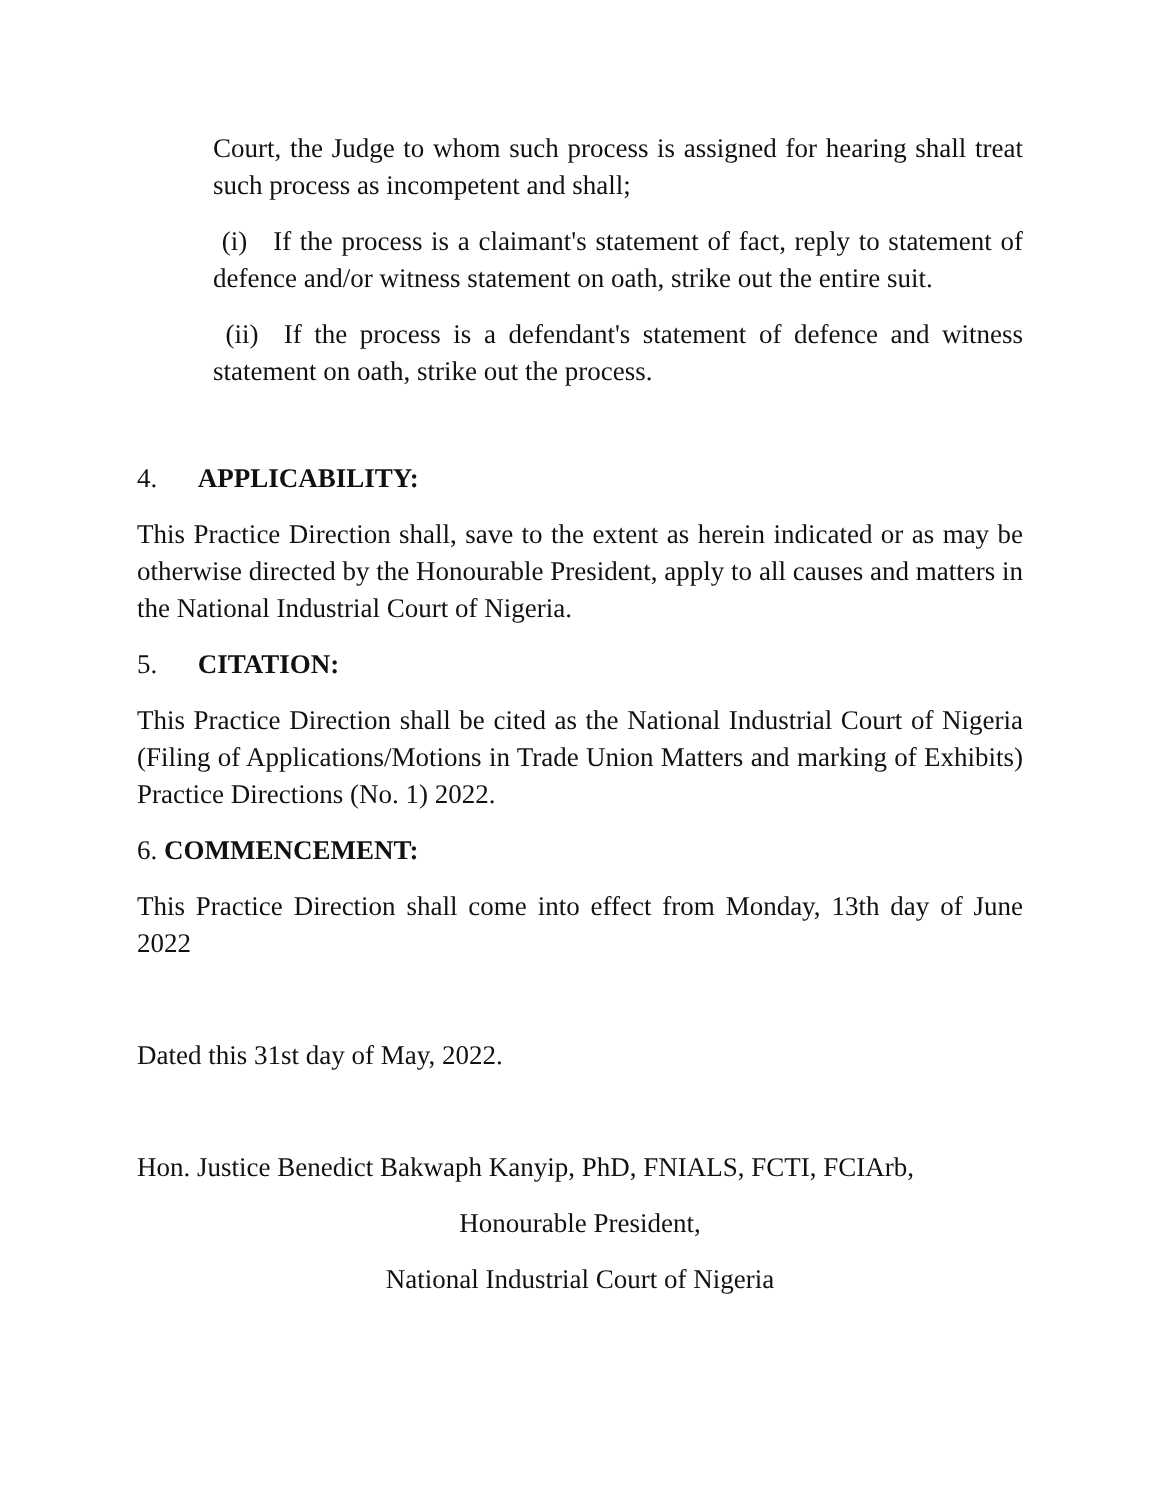Court, the Judge to whom such process is assigned for hearing shall treat such process as incompetent and shall;
(i) If the process is a claimant's statement of fact, reply to statement of defence and/or witness statement on oath, strike out the entire suit.
(ii) If the process is a defendant's statement of defence and witness statement on oath, strike out the process.
4. APPLICABILITY:
This Practice Direction shall, save to the extent as herein indicated or as may be otherwise directed by the Honourable President, apply to all causes and matters in the National Industrial Court of Nigeria.
5. CITATION:
This Practice Direction shall be cited as the National Industrial Court of Nigeria (Filing of Applications/Motions in Trade Union Matters and marking of Exhibits) Practice Directions (No. 1) 2022.
6. COMMENCEMENT:
This Practice Direction shall come into effect from Monday, 13th day of June 2022
Dated this 31st day of May, 2022.
Hon. Justice Benedict Bakwaph Kanyip, PhD, FNIALS, FCTI, FCIArb,
Honourable President,
National Industrial Court of Nigeria